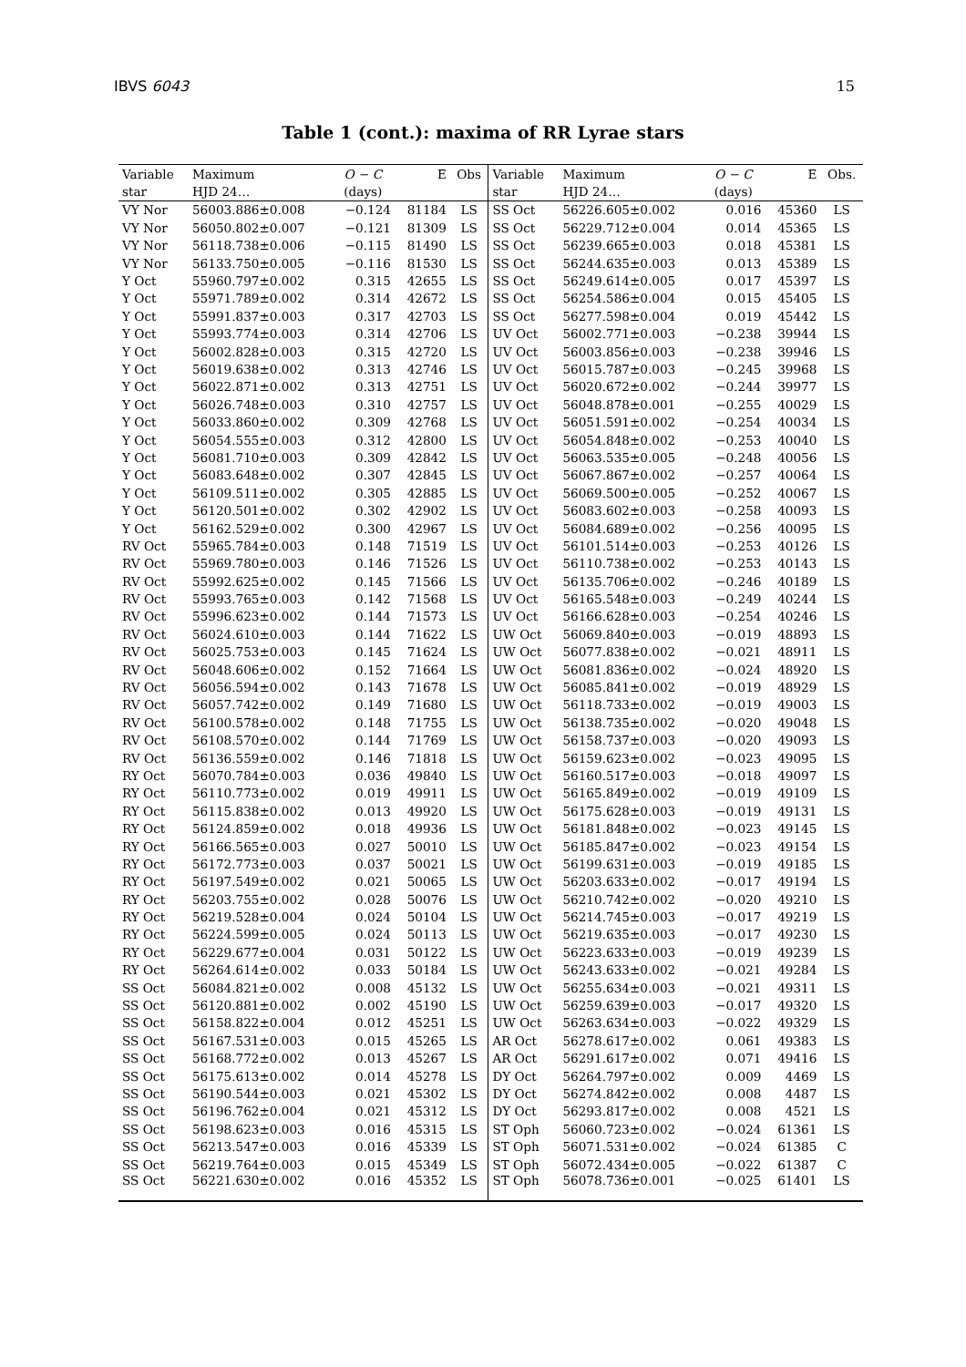IBVS 6043 15
Table 1 (cont.): maxima of RR Lyrae stars
| Variable | Maximum | O − C | E | Obs | Variable | Maximum | O − C | E | Obs. |
| --- | --- | --- | --- | --- | --- | --- | --- | --- | --- |
| star | HJD 24… | (days) | | | star | HJD 24… | (days) | | |
| VY Nor | 56003.886±0.008 | −0.124 | 81184 | LS | SS Oct | 56226.605±0.002 | 0.016 | 45360 | LS |
| VY Nor | 56050.802±0.007 | −0.121 | 81309 | LS | SS Oct | 56229.712±0.004 | 0.014 | 45365 | LS |
| VY Nor | 56118.738±0.006 | −0.115 | 81490 | LS | SS Oct | 56239.665±0.003 | 0.018 | 45381 | LS |
| VY Nor | 56133.750±0.005 | −0.116 | 81530 | LS | SS Oct | 56244.635±0.003 | 0.013 | 45389 | LS |
| Y Oct | 55960.797±0.002 | 0.315 | 42655 | LS | SS Oct | 56249.614±0.005 | 0.017 | 45397 | LS |
| Y Oct | 55971.789±0.002 | 0.314 | 42672 | LS | SS Oct | 56254.586±0.004 | 0.015 | 45405 | LS |
| Y Oct | 55991.837±0.003 | 0.317 | 42703 | LS | SS Oct | 56277.598±0.004 | 0.019 | 45442 | LS |
| Y Oct | 55993.774±0.003 | 0.314 | 42706 | LS | UV Oct | 56002.771±0.003 | −0.238 | 39944 | LS |
| Y Oct | 56002.828±0.003 | 0.315 | 42720 | LS | UV Oct | 56003.856±0.003 | −0.238 | 39946 | LS |
| Y Oct | 56019.638±0.002 | 0.313 | 42746 | LS | UV Oct | 56015.787±0.003 | −0.245 | 39968 | LS |
| Y Oct | 56022.871±0.002 | 0.313 | 42751 | LS | UV Oct | 56020.672±0.002 | −0.244 | 39977 | LS |
| Y Oct | 56026.748±0.003 | 0.310 | 42757 | LS | UV Oct | 56048.878±0.001 | −0.255 | 40029 | LS |
| Y Oct | 56033.860±0.002 | 0.309 | 42768 | LS | UV Oct | 56051.591±0.002 | −0.254 | 40034 | LS |
| Y Oct | 56054.555±0.003 | 0.312 | 42800 | LS | UV Oct | 56054.848±0.002 | −0.253 | 40040 | LS |
| Y Oct | 56081.710±0.003 | 0.309 | 42842 | LS | UV Oct | 56063.535±0.005 | −0.248 | 40056 | LS |
| Y Oct | 56083.648±0.002 | 0.307 | 42845 | LS | UV Oct | 56067.867±0.002 | −0.257 | 40064 | LS |
| Y Oct | 56109.511±0.002 | 0.305 | 42885 | LS | UV Oct | 56069.500±0.005 | −0.252 | 40067 | LS |
| Y Oct | 56120.501±0.002 | 0.302 | 42902 | LS | UV Oct | 56083.602±0.003 | −0.258 | 40093 | LS |
| Y Oct | 56162.529±0.002 | 0.300 | 42967 | LS | UV Oct | 56084.689±0.002 | −0.256 | 40095 | LS |
| RV Oct | 55965.784±0.003 | 0.148 | 71519 | LS | UV Oct | 56101.514±0.003 | −0.253 | 40126 | LS |
| RV Oct | 55969.780±0.003 | 0.146 | 71526 | LS | UV Oct | 56110.738±0.002 | −0.253 | 40143 | LS |
| RV Oct | 55992.625±0.002 | 0.145 | 71566 | LS | UV Oct | 56135.706±0.002 | −0.246 | 40189 | LS |
| RV Oct | 55993.765±0.003 | 0.142 | 71568 | LS | UV Oct | 56165.548±0.003 | −0.249 | 40244 | LS |
| RV Oct | 55996.623±0.002 | 0.144 | 71573 | LS | UV Oct | 56166.628±0.003 | −0.254 | 40246 | LS |
| RV Oct | 56024.610±0.003 | 0.144 | 71622 | LS | UW Oct | 56069.840±0.003 | −0.019 | 48893 | LS |
| RV Oct | 56025.753±0.003 | 0.145 | 71624 | LS | UW Oct | 56077.838±0.002 | −0.021 | 48911 | LS |
| RV Oct | 56048.606±0.002 | 0.152 | 71664 | LS | UW Oct | 56081.836±0.002 | −0.024 | 48920 | LS |
| RV Oct | 56056.594±0.002 | 0.143 | 71678 | LS | UW Oct | 56085.841±0.002 | −0.019 | 48929 | LS |
| RV Oct | 56057.742±0.002 | 0.149 | 71680 | LS | UW Oct | 56118.733±0.002 | −0.019 | 49003 | LS |
| RV Oct | 56100.578±0.002 | 0.148 | 71755 | LS | UW Oct | 56138.735±0.002 | −0.020 | 49048 | LS |
| RV Oct | 56108.570±0.002 | 0.144 | 71769 | LS | UW Oct | 56158.737±0.003 | −0.020 | 49093 | LS |
| RV Oct | 56136.559±0.002 | 0.146 | 71818 | LS | UW Oct | 56159.623±0.002 | −0.023 | 49095 | LS |
| RY Oct | 56070.784±0.003 | 0.036 | 49840 | LS | UW Oct | 56160.517±0.003 | −0.018 | 49097 | LS |
| RY Oct | 56110.773±0.002 | 0.019 | 49911 | LS | UW Oct | 56165.849±0.002 | −0.019 | 49109 | LS |
| RY Oct | 56115.838±0.002 | 0.013 | 49920 | LS | UW Oct | 56175.628±0.003 | −0.019 | 49131 | LS |
| RY Oct | 56124.859±0.002 | 0.018 | 49936 | LS | UW Oct | 56181.848±0.002 | −0.023 | 49145 | LS |
| RY Oct | 56166.565±0.003 | 0.027 | 50010 | LS | UW Oct | 56185.847±0.002 | −0.023 | 49154 | LS |
| RY Oct | 56172.773±0.003 | 0.037 | 50021 | LS | UW Oct | 56199.631±0.003 | −0.019 | 49185 | LS |
| RY Oct | 56197.549±0.002 | 0.021 | 50065 | LS | UW Oct | 56203.633±0.002 | −0.017 | 49194 | LS |
| RY Oct | 56203.755±0.002 | 0.028 | 50076 | LS | UW Oct | 56210.742±0.002 | −0.020 | 49210 | LS |
| RY Oct | 56219.528±0.004 | 0.024 | 50104 | LS | UW Oct | 56214.745±0.003 | −0.017 | 49219 | LS |
| RY Oct | 56224.599±0.005 | 0.024 | 50113 | LS | UW Oct | 56219.635±0.003 | −0.017 | 49230 | LS |
| RY Oct | 56229.677±0.004 | 0.031 | 50122 | LS | UW Oct | 56223.633±0.003 | −0.019 | 49239 | LS |
| RY Oct | 56264.614±0.002 | 0.033 | 50184 | LS | UW Oct | 56243.633±0.002 | −0.021 | 49284 | LS |
| SS Oct | 56084.821±0.002 | 0.008 | 45132 | LS | UW Oct | 56255.634±0.003 | −0.021 | 49311 | LS |
| SS Oct | 56120.881±0.002 | 0.002 | 45190 | LS | UW Oct | 56259.639±0.003 | −0.017 | 49320 | LS |
| SS Oct | 56158.822±0.004 | 0.012 | 45251 | LS | UW Oct | 56263.634±0.003 | −0.022 | 49329 | LS |
| SS Oct | 56167.531±0.003 | 0.015 | 45265 | LS | AR Oct | 56278.617±0.002 | 0.061 | 49383 | LS |
| SS Oct | 56168.772±0.002 | 0.013 | 45267 | LS | AR Oct | 56291.617±0.002 | 0.071 | 49416 | LS |
| SS Oct | 56175.613±0.002 | 0.014 | 45278 | LS | DY Oct | 56264.797±0.002 | 0.009 | 4469 | LS |
| SS Oct | 56190.544±0.003 | 0.021 | 45302 | LS | DY Oct | 56274.842±0.002 | 0.008 | 4487 | LS |
| SS Oct | 56196.762±0.004 | 0.021 | 45312 | LS | DY Oct | 56293.817±0.002 | 0.008 | 4521 | LS |
| SS Oct | 56198.623±0.003 | 0.016 | 45315 | LS | ST Oph | 56060.723±0.002 | −0.024 | 61361 | LS |
| SS Oct | 56213.547±0.003 | 0.016 | 45339 | LS | ST Oph | 56071.531±0.002 | −0.024 | 61385 | C |
| SS Oct | 56219.764±0.003 | 0.015 | 45349 | LS | ST Oph | 56072.434±0.005 | −0.022 | 61387 | C |
| SS Oct | 56221.630±0.002 | 0.016 | 45352 | LS | ST Oph | 56078.736±0.001 | −0.025 | 61401 | LS |